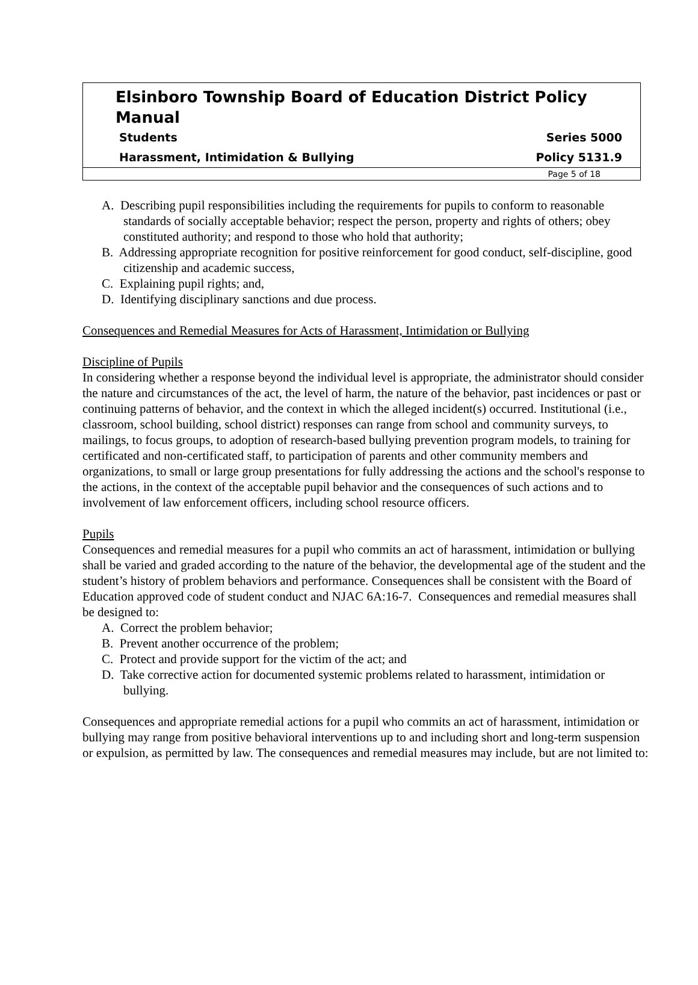Elsinboro Township Board of Education District Policy Manual
Students Series 5000
Harassment, Intimidation & Bullying Policy 5131.9
Page 5 of 18
A. Describing pupil responsibilities including the requirements for pupils to conform to reasonable standards of socially acceptable behavior; respect the person, property and rights of others; obey constituted authority; and respond to those who hold that authority;
B. Addressing appropriate recognition for positive reinforcement for good conduct, self-discipline, good citizenship and academic success,
C. Explaining pupil rights; and,
D. Identifying disciplinary sanctions and due process.
Consequences and Remedial Measures for Acts of Harassment, Intimidation or Bullying
Discipline of Pupils
In considering whether a response beyond the individual level is appropriate, the administrator should consider the nature and circumstances of the act, the level of harm, the nature of the behavior, past incidences or past or continuing patterns of behavior, and the context in which the alleged incident(s) occurred. Institutional (i.e., classroom, school building, school district) responses can range from school and community surveys, to mailings, to focus groups, to adoption of research-based bullying prevention program models, to training for certificated and non-certificated staff, to participation of parents and other community members and organizations, to small or large group presentations for fully addressing the actions and the school's response to the actions, in the context of the acceptable pupil behavior and the consequences of such actions and to involvement of law enforcement officers, including school resource officers.
Pupils
Consequences and remedial measures for a pupil who commits an act of harassment, intimidation or bullying shall be varied and graded according to the nature of the behavior, the developmental age of the student and the student’s history of problem behaviors and performance. Consequences shall be consistent with the Board of Education approved code of student conduct and NJAC 6A:16-7. Consequences and remedial measures shall be designed to:
A. Correct the problem behavior;
B. Prevent another occurrence of the problem;
C. Protect and provide support for the victim of the act; and
D. Take corrective action for documented systemic problems related to harassment, intimidation or bullying.
Consequences and appropriate remedial actions for a pupil who commits an act of harassment, intimidation or bullying may range from positive behavioral interventions up to and including short and long-term suspension or expulsion, as permitted by law. The consequences and remedial measures may include, but are not limited to: